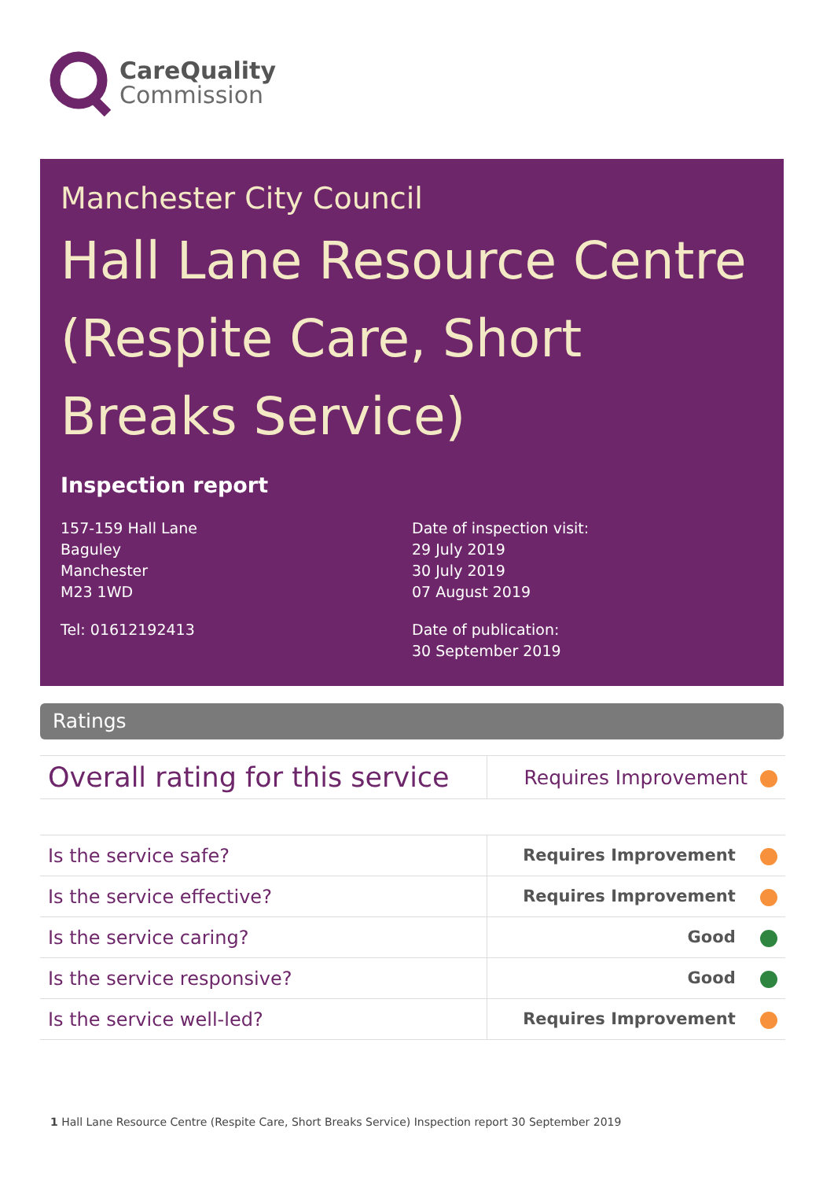CareQuality
Commission
Manchester City Council
Hall Lane Resource Centre (Respite Care, Short Breaks Service)
Inspection report
157-159 Hall Lane
Baguley
Manchester
M23 1WD
Tel: 01612192413
Date of inspection visit:
29 July 2019
30 July 2019
07 August 2019
Date of publication:
30 September 2019
Ratings
| Overall rating for this service | Requires Improvement |
| Is the service safe? | Requires Improvement |
| Is the service effective? | Requires Improvement |
| Is the service caring? | Good |
| Is the service responsive? | Good |
| Is the service well-led? | Requires Improvement |
1 Hall Lane Resource Centre (Respite Care, Short Breaks Service) Inspection report 30 September 2019